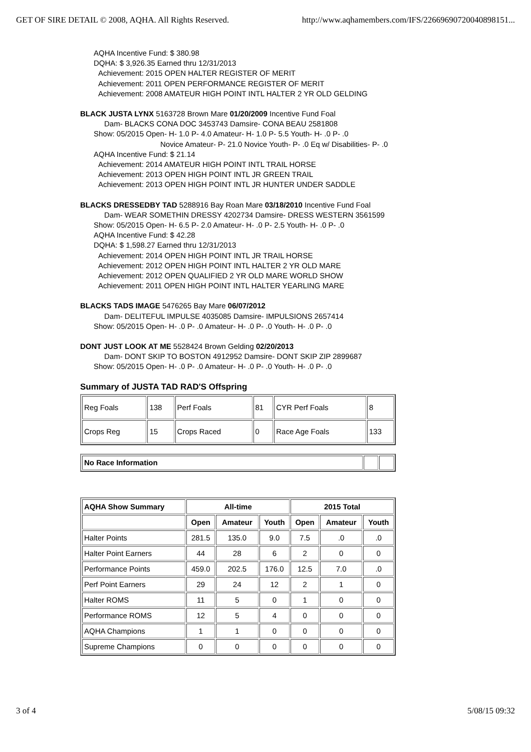GET OF SIRE DETAIL © 2008, AQHA. All Rights Reserved. http://www.aqhamembers.com/IFS/22669690720040898151...
AQHA Incentive Fund: $ 380.98
DQHA: $ 3,926.35 Earned thru 12/31/2013
Achievement: 2015 OPEN HALTER REGISTER OF MERIT
Achievement: 2011 OPEN PERFORMANCE REGISTER OF MERIT
Achievement: 2008 AMATEUR HIGH POINT INTL HALTER 2 YR OLD GELDING
BLACK JUSTA LYNX 5163728 Brown Mare 01/20/2009 Incentive Fund Foal
Dam- BLACKS CONA DOC 3453743 Damsire- CONA BEAU 2581808
Show: 05/2015 Open- H- 1.0 P- 4.0 Amateur- H- 1.0 P- 5.5 Youth- H- .0 P- .0
Novice Amateur- P- 21.0 Novice Youth- P- .0 Eq w/ Disabilities- P- .0
AQHA Incentive Fund: $ 21.14
Achievement: 2014 AMATEUR HIGH POINT INTL TRAIL HORSE
Achievement: 2013 OPEN HIGH POINT INTL JR GREEN TRAIL
Achievement: 2013 OPEN HIGH POINT INTL JR HUNTER UNDER SADDLE
BLACKS DRESSEDBY TAD 5288916 Bay Roan Mare 03/18/2010 Incentive Fund Foal
Dam- WEAR SOMETHIN DRESSY 4202734 Damsire- DRESS WESTERN 3561599
Show: 05/2015 Open- H- 6.5 P- 2.0 Amateur- H- .0 P- 2.5 Youth- H- .0 P- .0
AQHA Incentive Fund: $ 42.28
DQHA: $ 1,598.27 Earned thru 12/31/2013
Achievement: 2014 OPEN HIGH POINT INTL JR TRAIL HORSE
Achievement: 2012 OPEN HIGH POINT INTL HALTER 2 YR OLD MARE
Achievement: 2012 OPEN QUALIFIED 2 YR OLD MARE WORLD SHOW
Achievement: 2011 OPEN HIGH POINT INTL HALTER YEARLING MARE
BLACKS TADS IMAGE 5476265 Bay Mare 06/07/2012
Dam- DELITEFUL IMPULSE 4035085 Damsire- IMPULSIONS 2657414
Show: 05/2015 Open- H- .0 P- .0 Amateur- H- .0 P- .0 Youth- H- .0 P- .0
DONT JUST LOOK AT ME 5528424 Brown Gelding 02/20/2013
Dam- DONT SKIP TO BOSTON 4912952 Damsire- DONT SKIP ZIP 2899687
Show: 05/2015 Open- H- .0 P- .0 Amateur- H- .0 P- .0 Youth- H- .0 P- .0
Summary of JUSTA TAD RAD'S Offspring
| Reg Foals | 138 | Perf Foals | 81 | CYR Perf Foals | 8 |
| Crops Reg | 15 | Crops Raced | 0 | Race Age Foals | 133 |
| No Race Information | | |
| AQHA Show Summary | All-time | | | 2015 Total | | |
| --- | --- | --- | --- | --- | --- | --- |
| | Open | Amateur | Youth | Open | Amateur | Youth |
| Halter Points | 281.5 | 135.0 | 9.0 | 7.5 | .0 | .0 |
| Halter Point Earners | 44 | 28 | 6 | 2 | 0 | 0 |
| Performance Points | 459.0 | 202.5 | 176.0 | 12.5 | 7.0 | .0 |
| Perf Point Earners | 29 | 24 | 12 | 2 | 1 | 0 |
| Halter ROMS | 11 | 5 | 0 | 1 | 0 | 0 |
| Performance ROMS | 12 | 5 | 4 | 0 | 0 | 0 |
| AQHA Champions | 1 | 1 | 0 | 0 | 0 | 0 |
| Supreme Champions | 0 | 0 | 0 | 0 | 0 | 0 |
3 of 4 5/08/15 09:32